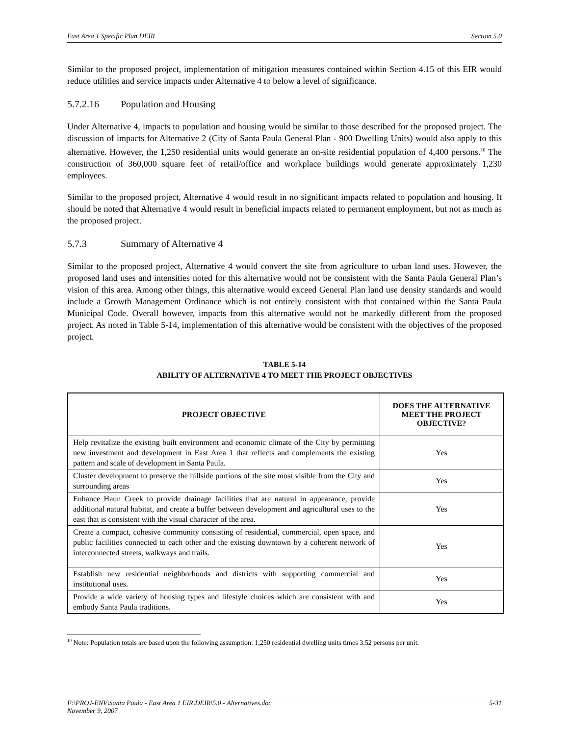East Area 1 Specific Plan DEIR Section 5.0
Similar to the proposed project, implementation of mitigation measures contained within Section 4.15 of this EIR would reduce utilities and service impacts under Alternative 4 to below a level of significance.
5.7.2.16 Population and Housing
Under Alternative 4, impacts to population and housing would be similar to those described for the proposed project. The discussion of impacts for Alternative 2 (City of Santa Paula General Plan - 900 Dwelling Units) would also apply to this alternative. However, the 1,250 residential units would generate an on-site residential population of 4,400 persons.<sup>10</sup> The construction of 360,000 square feet of retail/office and workplace buildings would generate approximately 1,230 employees.
Similar to the proposed project, Alternative 4 would result in no significant impacts related to population and housing. It should be noted that Alternative 4 would result in beneficial impacts related to permanent employment, but not as much as the proposed project.
5.7.3 Summary of Alternative 4
Similar to the proposed project, Alternative 4 would convert the site from agriculture to urban land uses. However, the proposed land uses and intensities noted for this alternative would not be consistent with the Santa Paula General Plan’s vision of this area. Among other things, this alternative would exceed General Plan land use density standards and would include a Growth Management Ordinance which is not entirely consistent with that contained within the Santa Paula Municipal Code. Overall however, impacts from this alternative would not be markedly different from the proposed project. As noted in Table 5-14, implementation of this alternative would be consistent with the objectives of the proposed project.
TABLE 5-14
ABILITY OF ALTERNATIVE 4 TO MEET THE PROJECT OBJECTIVES
| PROJECT OBJECTIVE | DOES THE ALTERNATIVE MEET THE PROJECT OBJECTIVE? |
| --- | --- |
| Help revitalize the existing built environment and economic climate of the City by permitting new investment and development in East Area 1 that reflects and complements the existing pattern and scale of development in Santa Paula. | Yes |
| Cluster development to preserve the hillside portions of the site most visible from the City and surrounding areas | Yes |
| Enhance Haun Creek to provide drainage facilities that are natural in appearance, provide additional natural habitat, and create a buffer between development and agricultural uses to the east that is consistent with the visual character of the area. | Yes |
| Create a compact, cohesive community consisting of residential, commercial, open space, and public facilities connected to each other and the existing downtown by a coherent network of interconnected streets, walkways and trails. | Yes |
| Establish new residential neighborhoods and districts with supporting commercial and institutional uses. | Yes |
| Provide a wide variety of housing types and lifestyle choices which are consistent with and embody Santa Paula traditions. | Yes |
<sup>10</sup> Note: Population totals are based upon the following assumption: 1,250 residential dwelling units times 3.52 persons per unit.
F:\PROJ-ENV\Santa Paula - East Area 1 EIR\DEIR\5.0 - Alternatives.doc
November 9, 2007 5-31